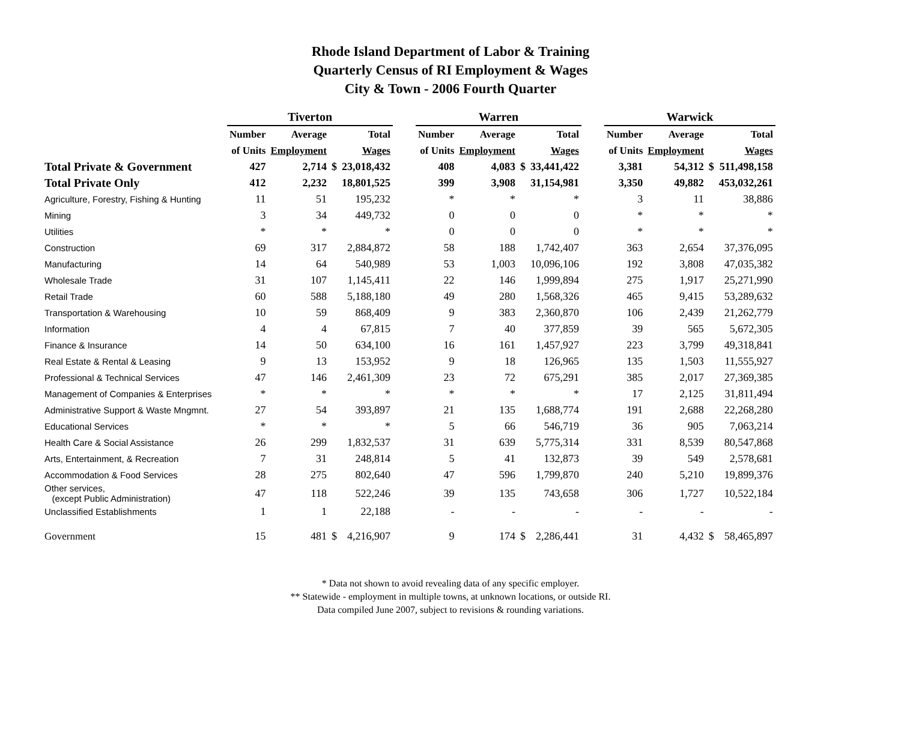Rhode Island Department of Labor & Training
Quarterly Census of RI Employment & Wages
City & Town - 2006 Fourth Quarter
| | Tiverton | | | | | Warren | | | | | Warwick | | | |
| --- | --- | --- | --- | --- | --- | --- | --- | --- | --- | --- | --- | --- | --- | --- |
| | Number | Average | | Total | | Number | Average | | Total | | Number | Average | | Total |
| | of Units | Employment | | Wages | | of Units | Employment | | Wages | | of Units | Employment | | Wages |
| Total Private & Government | 427 | 2,714 | $ | 23,018,432 | | 408 | 4,083 | $ | 33,441,422 | | 3,381 | 54,312 | $ | 511,498,158 |
| Total Private Only | 412 | 2,232 | | 18,801,525 | | 399 | 3,908 | | 31,154,981 | | 3,350 | 49,882 | | 453,032,261 |
| Agriculture, Forestry, Fishing & Hunting | 11 | 51 | | 195,232 | | * | * | | * | | 3 | 11 | | 38,886 |
| Mining | 3 | 34 | | 449,732 | | 0 | 0 | | 0 | | * | * | | * |
| Utilities | * | * | | * | | 0 | 0 | | 0 | | * | * | | * |
| Construction | 69 | 317 | | 2,884,872 | | 58 | 188 | | 1,742,407 | | 363 | 2,654 | | 37,376,095 |
| Manufacturing | 14 | 64 | | 540,989 | | 53 | 1,003 | | 10,096,106 | | 192 | 3,808 | | 47,035,382 |
| Wholesale Trade | 31 | 107 | | 1,145,411 | | 22 | 146 | | 1,999,894 | | 275 | 1,917 | | 25,271,990 |
| Retail Trade | 60 | 588 | | 5,188,180 | | 49 | 280 | | 1,568,326 | | 465 | 9,415 | | 53,289,632 |
| Transportation & Warehousing | 10 | 59 | | 868,409 | | 9 | 383 | | 2,360,870 | | 106 | 2,439 | | 21,262,779 |
| Information | 4 | 4 | | 67,815 | | 7 | 40 | | 377,859 | | 39 | 565 | | 5,672,305 |
| Finance & Insurance | 14 | 50 | | 634,100 | | 16 | 161 | | 1,457,927 | | 223 | 3,799 | | 49,318,841 |
| Real Estate & Rental & Leasing | 9 | 13 | | 153,952 | | 9 | 18 | | 126,965 | | 135 | 1,503 | | 11,555,927 |
| Professional & Technical Services | 47 | 146 | | 2,461,309 | | 23 | 72 | | 675,291 | | 385 | 2,017 | | 27,369,385 |
| Management of Companies & Enterprises | * | * | | * | | * | * | | * | | 17 | 2,125 | | 31,811,494 |
| Administrative Support & Waste Mngmnt. | 27 | 54 | | 393,897 | | 21 | 135 | | 1,688,774 | | 191 | 2,688 | | 22,268,280 |
| Educational Services | * | * | | * | | 5 | 66 | | 546,719 | | 36 | 905 | | 7,063,214 |
| Health Care & Social Assistance | 26 | 299 | | 1,832,537 | | 31 | 639 | | 5,775,314 | | 331 | 8,539 | | 80,547,868 |
| Arts, Entertainment, & Recreation | 7 | 31 | | 248,814 | | 5 | 41 | | 132,873 | | 39 | 549 | | 2,578,681 |
| Accommodation & Food Services | 28 | 275 | | 802,640 | | 47 | 596 | | 1,799,870 | | 240 | 5,210 | | 19,899,376 |
| Other services, (except Public Administration) | 47 | 118 | | 522,246 | | 39 | 135 | | 743,658 | | 306 | 1,727 | | 10,522,184 |
| Unclassified Establishments | 1 | 1 | | 22,188 | | - | - | | - | | - | - | | - |
| Government | 15 | 481 | $ | 4,216,907 | | 9 | 174 | $ | 2,286,441 | | 31 | 4,432 | $ | 58,465,897 |
* Data not shown to avoid revealing data of any specific employer.
** Statewide - employment in multiple towns, at unknown locations, or outside RI.
Data compiled June 2007, subject to revisions & rounding variations.